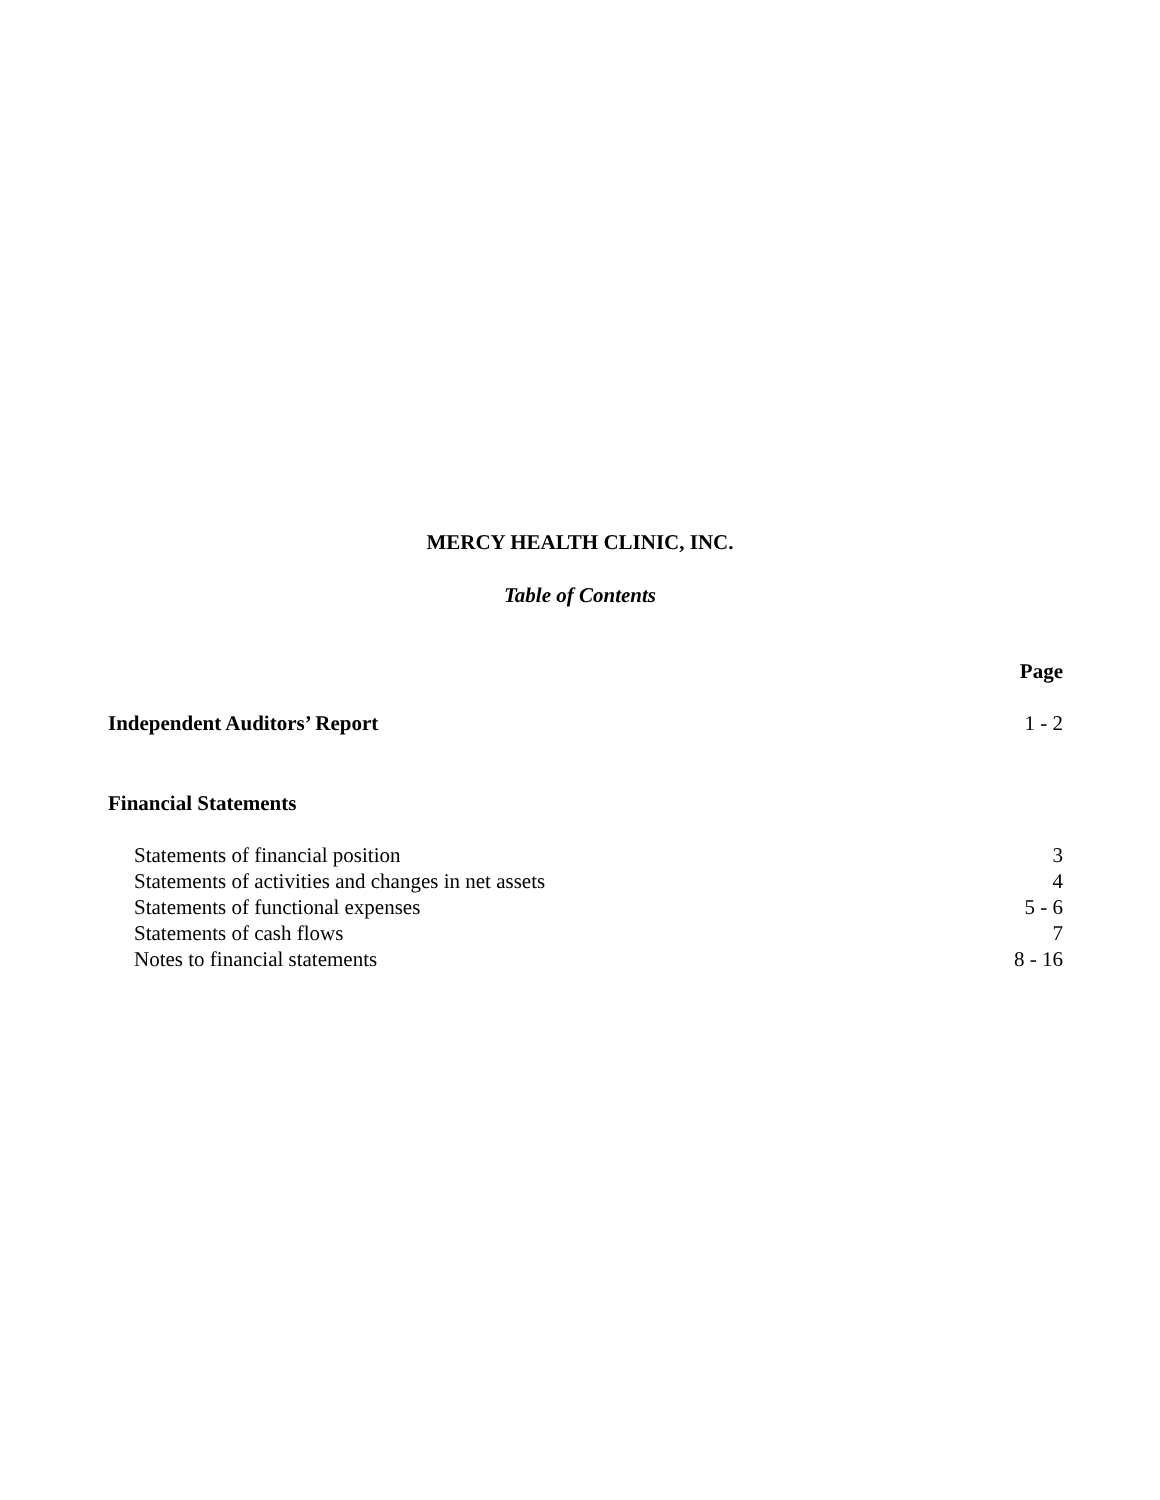MERCY HEALTH CLINIC, INC.
Table of Contents
Page
Independent Auditors’ Report 1 - 2
Financial Statements
Statements of financial position 3
Statements of activities and changes in net assets 4
Statements of functional expenses 5 - 6
Statements of cash flows 7
Notes to financial statements 8 - 16